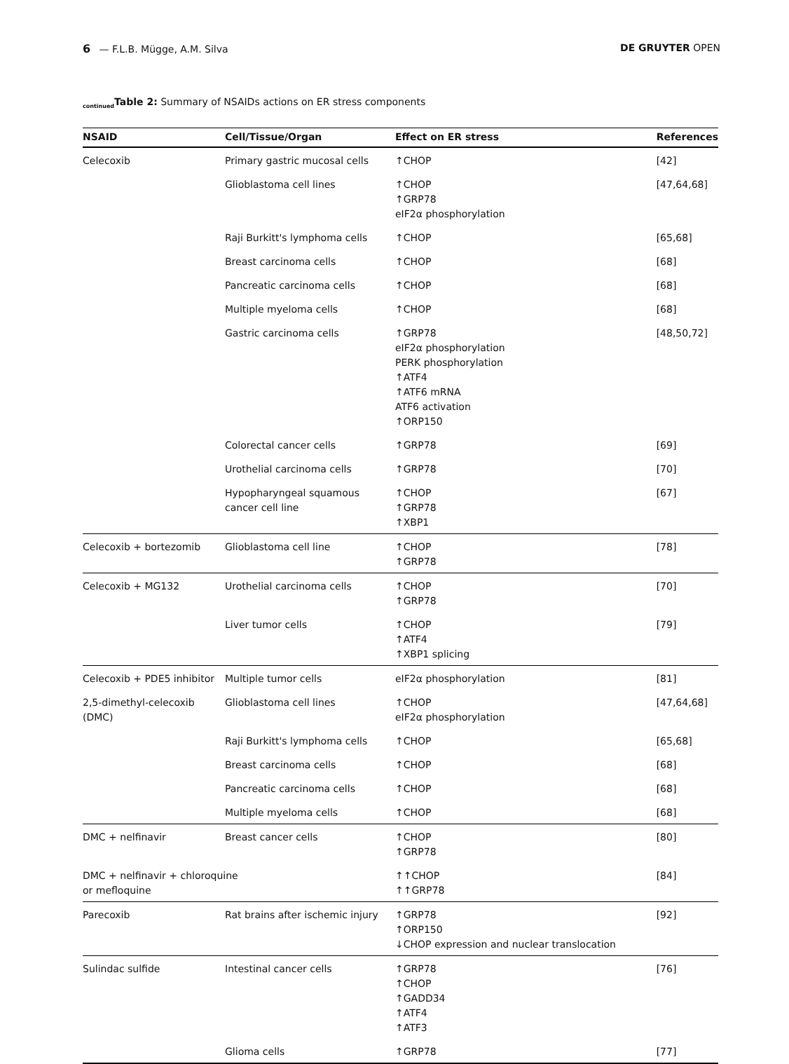6 — F.L.B. Mügge, A.M. Silva DE GRUYTER OPEN
<sub>continued</sub>Table 2: Summary of NSAIDs actions on ER stress components
| NSAID | Cell/Tissue/Organ | Effect on ER stress | References |
| --- | --- | --- | --- |
| Celecoxib | Primary gastric mucosal cells | ↑CHOP | [42] |
| | Glioblastoma cell lines | ↑CHOP ↑GRP78 eIF2α phosphorylation | [47,64,68] |
| | Raji Burkitt's lymphoma cells | ↑CHOP | [65,68] |
| | Breast carcinoma cells | ↑CHOP | [68] |
| | Pancreatic carcinoma cells | ↑CHOP | [68] |
| | Multiple myeloma cells | ↑CHOP | [68] |
| | Gastric carcinoma cells | ↑GRP78 eIF2α phosphorylation PERK phosphorylation ↑ATF4 ↑ATF6 mRNA ATF6 activation ↑ORP150 | [48,50,72] |
| | Colorectal cancer cells | ↑GRP78 | [69] |
| | Urothelial carcinoma cells | ↑GRP78 | [70] |
| | Hypopharyngeal squamous cancer cell line | ↑CHOP ↑GRP78 ↑XBP1 | [67] |
| Celecoxib + bortezomib | Glioblastoma cell line | ↑CHOP ↑GRP78 | [78] |
| Celecoxib + MG132 | Urothelial carcinoma cells | ↑CHOP ↑GRP78 | [70] |
| | Liver tumor cells | ↑CHOP ↑ATF4 ↑XBP1 splicing | [79] |
| Celecoxib + PDE5 inhibitor | Multiple tumor cells | eIF2α phosphorylation | [81] |
| 2,5-dimethyl-celecoxib (DMC) | Glioblastoma cell lines | ↑CHOP eIF2α phosphorylation | [47,64,68] |
| | Raji Burkitt's lymphoma cells | ↑CHOP | [65,68] |
| | Breast carcinoma cells | ↑CHOP | [68] |
| | Pancreatic carcinoma cells | ↑CHOP | [68] |
| | Multiple myeloma cells | ↑CHOP | [68] |
| DMC + nelfinavir | Breast cancer cells | ↑CHOP ↑GRP78 | [80] |
| DMC + nelfinavir + chloroquine or mefloquine | | ↑↑CHOP ↑↑GRP78 | [84] |
| Parecoxib | Rat brains after ischemic injury | ↑GRP78 ↑ORP150 ↓CHOP expression and nuclear translocation | [92] |
| Sulindac sulfide | Intestinal cancer cells | ↑GRP78 ↑CHOP ↑GADD34 ↑ATF4 ↑ATF3 | [76] |
| | Glioma cells | ↑GRP78 | [77] |